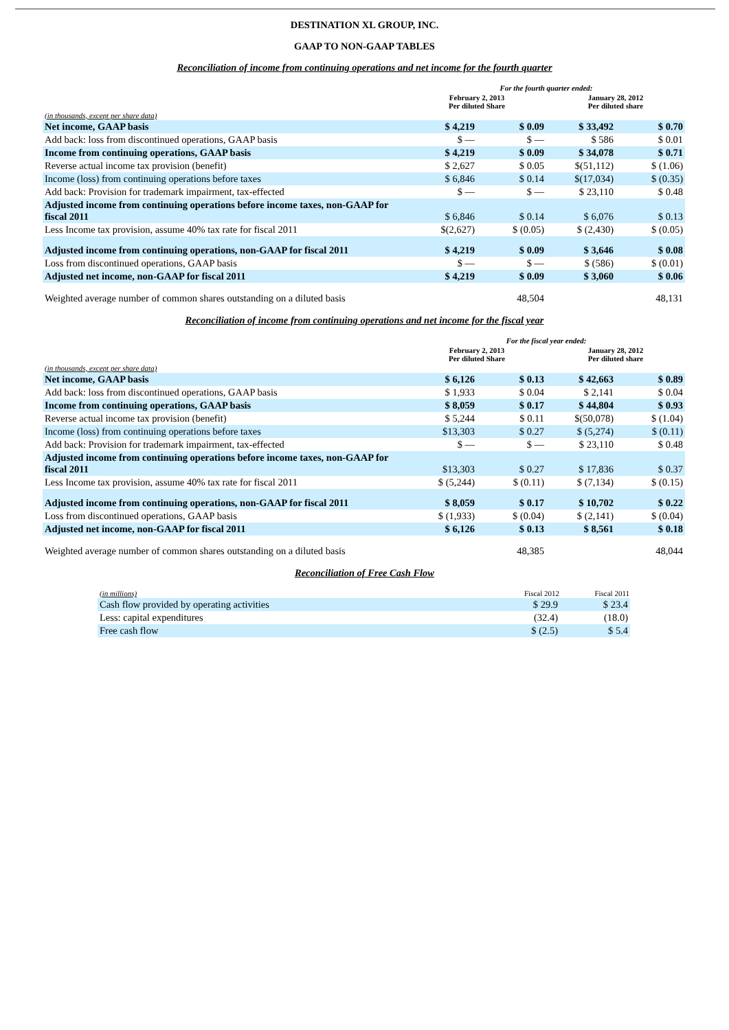DESTINATION XL GROUP, INC.
GAAP TO NON-GAAP TABLES
Reconciliation of income from continuing operations and net income for the fourth quarter
| | For the fourth quarter ended: | | | |
| | February 2, 2013 Per diluted Share | | January 28, 2012 Per diluted share | |
| (in thousands, except per share data) | | | | |
| Net income, GAAP basis | $ 4,219 | $ 0.09 | $ 33,492 | $ 0.70 |
| Add back: loss from discontinued operations, GAAP basis | $ — | $ — | $ 586 | $ 0.01 |
| Income from continuing operations, GAAP basis | $ 4,219 | $ 0.09 | $ 34,078 | $ 0.71 |
| Reverse actual income tax provision (benefit) | $ 2,627 | $ 0.05 | $(51,112) | $ (1.06) |
| Income (loss) from continuing operations before taxes | $ 6,846 | $ 0.14 | $(17,034) | $ (0.35) |
| Add back: Provision for trademark impairment, tax-effected | $ — | $ — | $ 23,110 | $ 0.48 |
| Adjusted income from continuing operations before income taxes, non-GAAP for fiscal 2011 | $ 6,846 | $ 0.14 | $ 6,076 | $ 0.13 |
| Less Income tax provision, assume 40% tax rate for fiscal 2011 | $(2,627) | $ (0.05) | $ (2,430) | $ (0.05) |
| Adjusted income from continuing operations, non-GAAP for fiscal 2011 | $ 4,219 | $ 0.09 | $ 3,646 | $ 0.08 |
| Loss from discontinued operations, GAAP basis | $ — | $ — | $ (586) | $ (0.01) |
| Adjusted net income, non-GAAP for fiscal 2011 | $ 4,219 | $ 0.09 | $ 3,060 | $ 0.06 |
| Weighted average number of common shares outstanding on a diluted basis | | 48,504 | | 48,131 |
Reconciliation of income from continuing operations and net income for the fiscal year
| | For the fiscal year ended: | | | |
| | February 2, 2013 Per diluted Share | | January 28, 2012 Per diluted share | |
| (in thousands, except per share data) | | | | |
| Net income, GAAP basis | $ 6,126 | $ 0.13 | $ 42,663 | $ 0.89 |
| Add back: loss from discontinued operations, GAAP basis | $ 1,933 | $ 0.04 | $ 2,141 | $ 0.04 |
| Income from continuing operations, GAAP basis | $ 8,059 | $ 0.17 | $ 44,804 | $ 0.93 |
| Reverse actual income tax provision (benefit) | $ 5,244 | $ 0.11 | $(50,078) | $ (1.04) |
| Income (loss) from continuing operations before taxes | $13,303 | $ 0.27 | $ (5,274) | $ (0.11) |
| Add back: Provision for trademark impairment, tax-effected | $ — | $ — | $ 23,110 | $ 0.48 |
| Adjusted income from continuing operations before income taxes, non-GAAP for fiscal 2011 | $13,303 | $ 0.27 | $ 17,836 | $ 0.37 |
| Less Income tax provision, assume 40% tax rate for fiscal 2011 | $ (5,244) | $ (0.11) | $ (7,134) | $ (0.15) |
| Adjusted income from continuing operations, non-GAAP for fiscal 2011 | $ 8,059 | $ 0.17 | $ 10,702 | $ 0.22 |
| Loss from discontinued operations, GAAP basis | $ (1,933) | $ (0.04) | $ (2,141) | $ (0.04) |
| Adjusted net income, non-GAAP for fiscal 2011 | $ 6,126 | $ 0.13 | $ 8,561 | $ 0.18 |
| Weighted average number of common shares outstanding on a diluted basis | | 48,385 | | 48,044 |
Reconciliation of Free Cash Flow
| (in millions) | Fiscal 2012 | Fiscal 2011 |
| Cash flow provided by operating activities | $ 29.9 | $ 23.4 |
| Less: capital expenditures | (32.4) | (18.0) |
| Free cash flow | $ (2.5) | $ 5.4 |